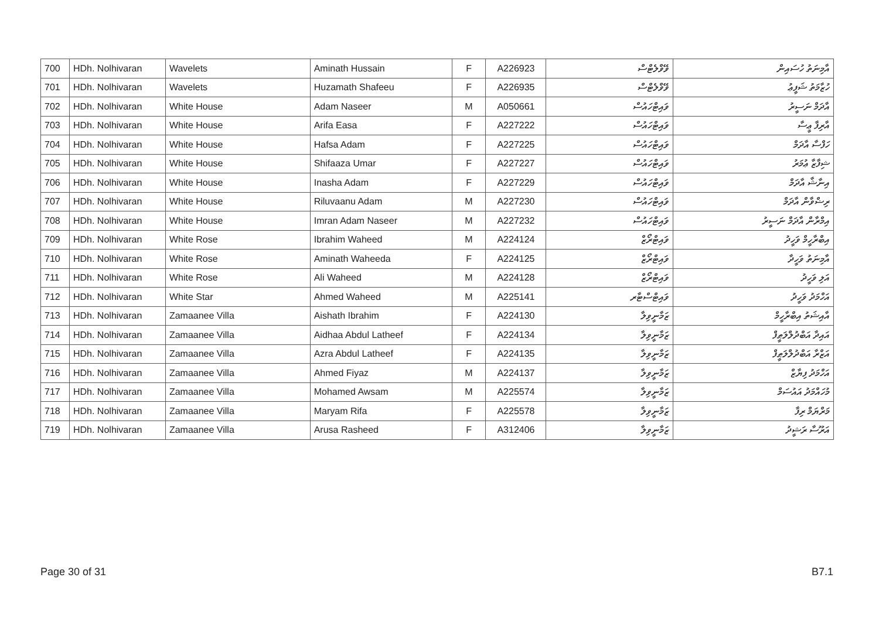| 700 | HDh. Nolhivaran | Wavelets | Aminath Hussain | F | A226923 | ވޭވްލެޓްސް | އާމިނަތު ހުސައިން |
| 701 | HDh. Nolhivaran | Wavelets | Huzamath Shafeeu | F | A226935 | ވޭވްލެޓްސް | ހުޒާމަތު ޝަފީޢު |
| 702 | HDh. Nolhivaran | White House | Adam Naseer | M | A050661 | ވައިޓްހައުސް | އާދަމް ނަސީރު |
| 703 | HDh. Nolhivaran | White House | Arifa Easa | F | A227222 | ވައިޓްހައުސް | އާރިފާ ޢީސާ |
| 704 | HDh. Nolhivaran | White House | Hafsa Adam | F | A227225 | ވައިޓްހައުސް | ހަފްސާ އާދަމް |
| 705 | HDh. Nolhivaran | White House | Shifaaza Umar | F | A227227 | ވައިޓްހައުސް | ޝިފާޒާ ޢުމަރު |
| 706 | HDh. Nolhivaran | White House | Inasha Adam | F | A227229 | ވައިޓްހައުސް | އިނާޝާ އާދަމް |
| 707 | HDh. Nolhivaran | White House | Riluvaanu Adam | M | A227230 | ވައިޓްހައުސް | ރިޟްވާން އާދަމް |
| 708 | HDh. Nolhivaran | White House | Imran Adam Naseer | M | A227232 | ވައިޓްހައުސް | އިމްރާން އާދަމް ނަސީރު |
| 709 | HDh. Nolhivaran | White Rose | Ibrahim Waheed | M | A224124 | ވައިޓްރޯޒް | އިބްރާހީމް ވަހީދު |
| 710 | HDh. Nolhivaran | White Rose | Aminath Waheeda | F | A224125 | ވައިޓްރޯޒް | އާމިނަތު ވަހީދާ |
| 711 | HDh. Nolhivaran | White Rose | Ali Waheed | M | A224128 | ވައިޓްރޯޒް | އަލި ވަހީދު |
| 712 | HDh. Nolhivaran | White Star | Ahmed Waheed | M | A225141 | ވައިޓްސްޓާރ | އަހްމަދު ވަހީދު |
| 713 | HDh. Nolhivaran | Zamaanee Villa | Aishath Ibrahim | F | A224130 | ޒަމާނީވިލާ | އާއިޝަތު އިބްރާހީމް |
| 714 | HDh. Nolhivaran | Zamaanee Villa | Aidhaa Abdul Latheef | F | A224134 | ޒަމާނީވިލާ | އައިދާ އަބްދުލްލަޠީފް |
| 715 | HDh. Nolhivaran | Zamaanee Villa | Azra Abdul Latheef | F | A224135 | ޒަމާނީވިލާ | އަޒްރާ އަބްދުލްލަޠީފް |
| 716 | HDh. Nolhivaran | Zamaanee Villa | Ahmed Fiyaz | M | A224137 | ޒަމާނީވިލާ | އަހްމަދު ފިޔާޒް |
| 717 | HDh. Nolhivaran | Zamaanee Villa | Mohamed Awsam | M | A225574 | ޒަމާނީވިލާ | މުހައްމަދު އައުސަމް |
| 718 | HDh. Nolhivaran | Zamaanee Villa | Maryam Rifa | F | A225578 | ޒަމާނީވިލާ | މަރްޔަމް ރިފާ |
| 719 | HDh. Nolhivaran | Zamaanee Villa | Arusa Rasheed | F | A312406 | ޒަމާނީވިލާ | އަރޫސާ ރަޝީދު |
Page 30 of 31 B7.1